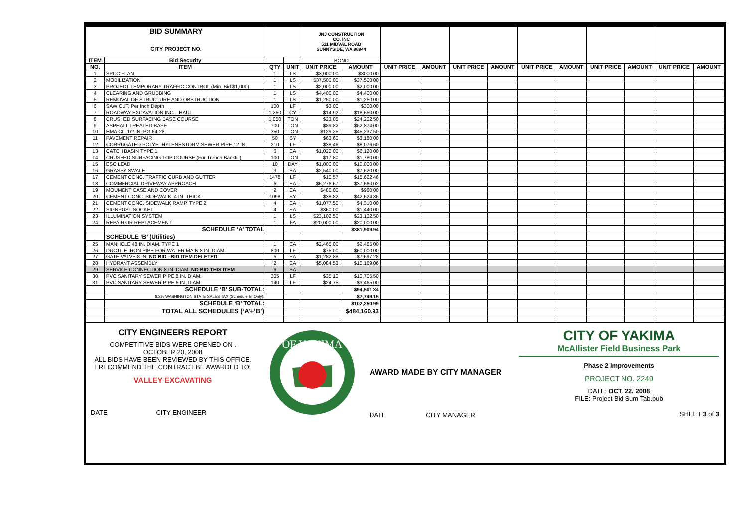| BID SUMMARY CITY PROJECT NO. | | | | JNJ CONSTRUCTION CO. INC 511 MIDVAL ROAD SUNNYSIDE, WA 98944 | | | | | | | | | | | |
| ITEM | Bid Security | | | BOND | | | | | | | | | | | |
| NO. | ITEM | QTY | UNIT | UNIT PRICE | AMOUNT | UNIT PRICE | AMOUNT | UNIT PRICE | AMOUNT | UNIT PRICE | AMOUNT | UNIT PRICE | AMOUNT | UNIT PRICE | AMOUNT |
| 1 | SPCC PLAN | 1 | LS | $3,000.00 | $3000.00 | | | | | | | | | | |
| 2 | MOBILIZATION | 1 | LS | $37,500.00 | $37,500.00 | | | | | | | | | | |
| 3 | PROJECT TEMPORARY TRAFFIC CONTROL (Min. Bid $1,000) | 1 | LS | $2,000.00 | $2,000.00 | | | | | | | | | | |
| 4 | CLEARING AND GRUBBING | 1 | LS | $4,400.00 | $4,400.00 | | | | | | | | | | |
| 5 | REMOVAL OF STRUCTURE AND OBSTRUCTION | 1 | LS | $1,250.00 | $1,250.00 | | | | | | | | | | |
| 6 | SAW CUT, Per Inch Depth | 100 | LF | $3.00 | $300.00 | | | | | | | | | | |
| 7 | ROADWAY EXCAVATION INCL. HAUL | 1,250 | CY | $14.92 | $18,650.00 | | | | | | | | | | |
| 8 | CRUSHED SURFACING BASE COURSE | 1,050 | TON | $23.05 | $24,202.50 | | | | | | | | | | |
| 9 | ASPHALT TREATED BASE | 700 | TON | $89.82 | $62,874.00 | | | | | | | | | | |
| 10 | HMA CL. 1/2 IN. PG 64-28 | 350 | TON | $129.25 | $45,237.50 | | | | | | | | | | |
| 11 | PAVEMENT REPAIR | 50 | SY | $63.60 | $3,180.00 | | | | | | | | | | |
| 12 | CORRUGATED POLYETHYLENESTORM SEWER PIPE 12 IN. | 210 | LF | $38.46 | $8,076.60 | | | | | | | | | | |
| 13 | CATCH BASIN TYPE 1 | 6 | EA | $1,020.00 | $6,120.00 | | | | | | | | | | |
| 14 | CRUSHED SURFACING TOP COURSE (For Trench Backfill) | 100 | TON | $17.80 | $1,780.00 | | | | | | | | | | |
| 15 | ESC LEAD | 10 | DAY | $1,000.00 | $10,000.00 | | | | | | | | | | |
| 16 | GRASSY SWALE | 3 | EA | $2,540.00 | $7,620.00 | | | | | | | | | | |
| 17 | CEMENT CONC. TRAFFIC CURB AND GUTTER | 1478 | LF | $10.57 | $15,622.46 | | | | | | | | | | |
| 18 | COMMERCIAL DRIVEWAY APPROACH | 6 | EA | $6,276.67 | $37,660.02 | | | | | | | | | | |
| 19 | MOUMENT CASE AND COVER | 2 | EA | $480.00 | $960.00 | | | | | | | | | | |
| 20 | CEMENT CONC. SIDEWALK, 4 IN. THICK | 1098 | SY | $38.82 | $42,624.36 | | | | | | | | | | |
| 21 | CEMENT CONC. SIDEWALK RAMP, TYPE 2 | 4 | EA | $1,077.50 | $4,310.00 | | | | | | | | | | |
| 22 | SIGNPOST SOCKET | 4 | EA | $360.00 | $1,440.00 | | | | | | | | | | |
| 23 | ILLUMINATION SYSTEM | 1 | LS | $23,102.50 | $23,102.50 | | | | | | | | | | |
| 24 | REPAIR OR REPLACEMENT | 1 | FA | $20,000.00 | $20,000.00 | | | | | | | | | | |
| | SCHEDULE ‘A’ TOTAL | | | | $381,909.94 | | | | | | | | | | |
| | SCHEDULE ‘B’ (Utilities) | | | | | | | | | | | | | | |
| 25 | MANHOLE 48 IN. DIAM. TYPE 1 | 1 | EA | $2,465.00 | $2,465.00 | | | | | | | | | | |
| 26 | DUCTILE IRON PIPE FOR WATER MAIN 8 IN. DIAM. | 800 | LF | $75.00 | $60,000.00 | | | | | | | | | | |
| 27 | GATE VALVE 8 IN. NO BID –BID ITEM DELETED | 6 | EA | $1,282.88 | $7,697.28 | | | | | | | | | | |
| 28 | HYDRANT ASSEMBLY | 2 | EA | $5,084.53 | $10,169.06 | | | | | | | | | | |
| 29 | SERVICE CONNECTION 8 IN. DIAM. NO BID THIS ITEM | 6 | EA | | | | | | | | | | | | |
| 30 | PVC SANITARY SEWER PIPE 8 IN. DIAM. | 305 | LF | $35.10 | $10,705.50 | | | | | | | | | | |
| 31 | PVC SANITARY SEWER PIPE 6 IN. DIAM. | 140 | LF | $24.75 | $3,465.00 | | | | | | | | | | |
| | SCHEDULE ‘B’ SUB-TOTAL: | | | | $94,501.84 | | | | | | | | | | |
| | 8.2% WASHINGTON STATE SALES TAX (Schedule ‘B’ Only): | | | | $7,749.15 | | | | | | | | | | |
| | SCHEDULE ‘B’ TOTAL: | | | | $102,250.99 | | | | | | | | | | |
| | TOTAL ALL SCHEDULES (‘A’+’B’) | | | | $484,160.93 | | | | | | | | | | |
CITY ENGINEERS REPORT
COMPETITIVE BIDS WERE OPENED ON .
OCTOBER 20, 2008
ALL BIDS HAVE BEEN REVIEWED BY THIS OFFICE.
I RECOMMEND THE CONTRACT BE AWARDED TO:
VALLEY EXCAVATING
DATE CITY ENGINEER
OF YAKIMA
AWARD MADE BY CITY MANAGER
DATE CITY MANAGER
CITY OF YAKIMA
McAllister Field Business Park
Phase 2 Improvements
PROJECT NO. 2249
DATE: OCT. 22, 2008
FILE: Project Bid Sum Tab.pub
SHEET 3 of 3